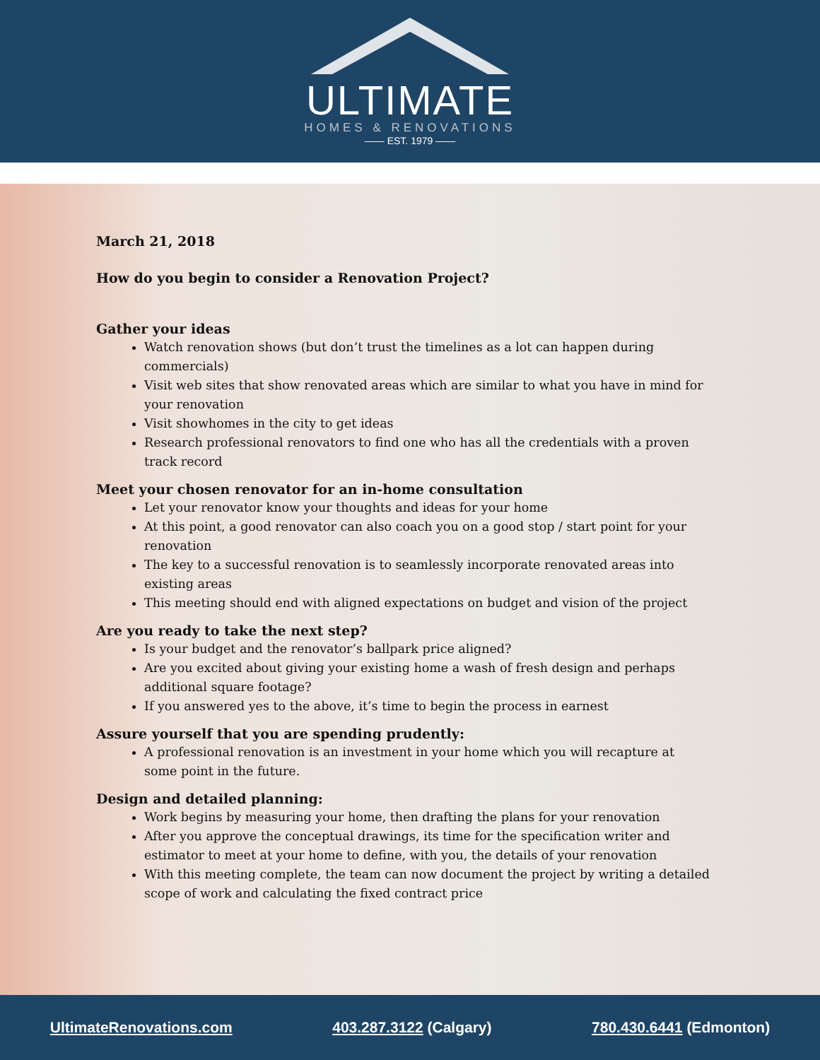ULTIMATE
HOMES & RENOVATIONS
—— EST. 1979 ——
March 21, 2018
How do you begin to consider a Renovation Project?
Gather your ideas
Watch renovation shows (but don’t trust the timelines as a lot can happen during commercials)
Visit web sites that show renovated areas which are similar to what you have in mind for your renovation
Visit showhomes in the city to get ideas
Research professional renovators to find one who has all the credentials with a proven track record
Meet your chosen renovator for an in-home consultation
Let your renovator know your thoughts and ideas for your home
At this point, a good renovator can also coach you on a good stop / start point for your renovation
The key to a successful renovation is to seamlessly incorporate renovated areas into existing areas
This meeting should end with aligned expectations on budget and vision of the project
Are you ready to take the next step?
Is your budget and the renovator’s ballpark price aligned?
Are you excited about giving your existing home a wash of fresh design and perhaps additional square footage?
If you answered yes to the above, it’s time to begin the process in earnest
Assure yourself that you are spending prudently:
A professional renovation is an investment in your home which you will recapture at some point in the future.
Design and detailed planning:
Work begins by measuring your home, then drafting the plans for your renovation
After you approve the conceptual drawings, its time for the specification writer and estimator to meet at your home to define, with you, the details of your renovation
With this meeting complete, the team can now document the project by writing a detailed scope of work and calculating the fixed contract price
UltimateRenovations.com 403.287.3122 (Calgary) 780.430.6441 (Edmonton)